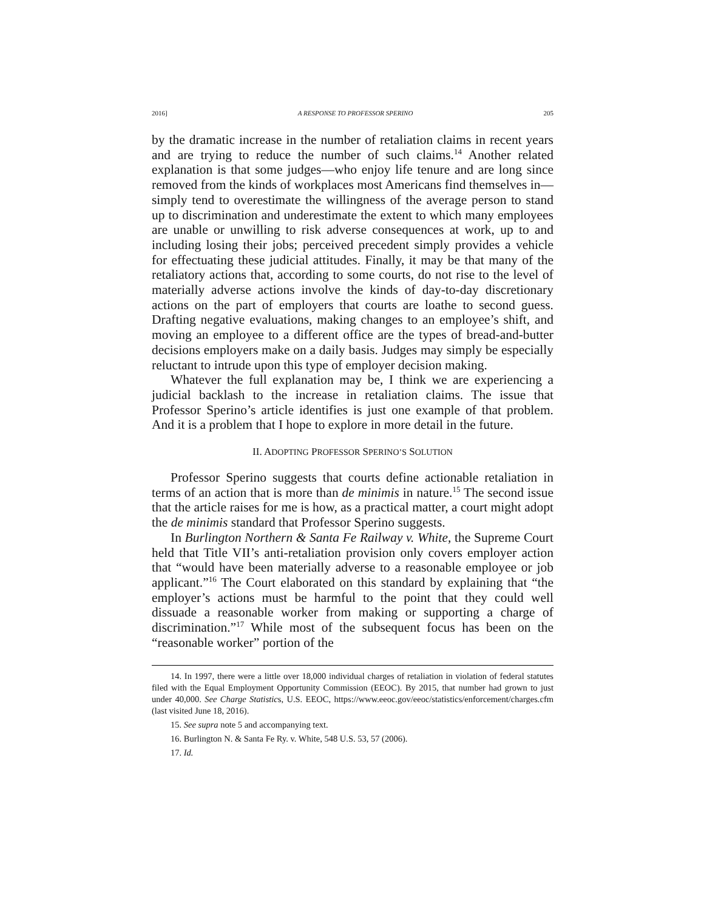2016] A RESPONSE TO PROFESSOR SPERINO 205
by the dramatic increase in the number of retaliation claims in recent years and are trying to reduce the number of such claims.<sup>14</sup> Another related explanation is that some judges—who enjoy life tenure and are long since removed from the kinds of workplaces most Americans find themselves in—simply tend to overestimate the willingness of the average person to stand up to discrimination and underestimate the extent to which many employees are unable or unwilling to risk adverse consequences at work, up to and including losing their jobs; perceived precedent simply provides a vehicle for effectuating these judicial attitudes. Finally, it may be that many of the retaliatory actions that, according to some courts, do not rise to the level of materially adverse actions involve the kinds of day-to-day discretionary actions on the part of employers that courts are loathe to second guess. Drafting negative evaluations, making changes to an employee’s shift, and moving an employee to a different office are the types of bread-and-butter decisions employers make on a daily basis. Judges may simply be especially reluctant to intrude upon this type of employer decision making.
Whatever the full explanation may be, I think we are experiencing a judicial backlash to the increase in retaliation claims. The issue that Professor Sperino’s article identifies is just one example of that problem. And it is a problem that I hope to explore in more detail in the future.
II. ADOPTING PROFESSOR SPERINO’S SOLUTION
Professor Sperino suggests that courts define actionable retaliation in terms of an action that is more than de minimis in nature.<sup>15</sup> The second issue that the article raises for me is how, as a practical matter, a court might adopt the de minimis standard that Professor Sperino suggests.
In Burlington Northern & Santa Fe Railway v. White, the Supreme Court held that Title VII’s anti-retaliation provision only covers employer action that “would have been materially adverse to a reasonable employee or job applicant.”<sup>16</sup> The Court elaborated on this standard by explaining that “the employer’s actions must be harmful to the point that they could well dissuade a reasonable worker from making or supporting a charge of discrimination.”<sup>17</sup> While most of the subsequent focus has been on the “reasonable worker” portion of the
14. In 1997, there were a little over 18,000 individual charges of retaliation in violation of federal statutes filed with the Equal Employment Opportunity Commission (EEOC). By 2015, that number had grown to just under 40,000. See Charge Statistics, U.S. EEOC, https://www.eeoc.gov/eeoc/statistics/enforcement/charges.cfm (last visited June 18, 2016).
15. See supra note 5 and accompanying text.
16. Burlington N. & Santa Fe Ry. v. White, 548 U.S. 53, 57 (2006).
17. Id.